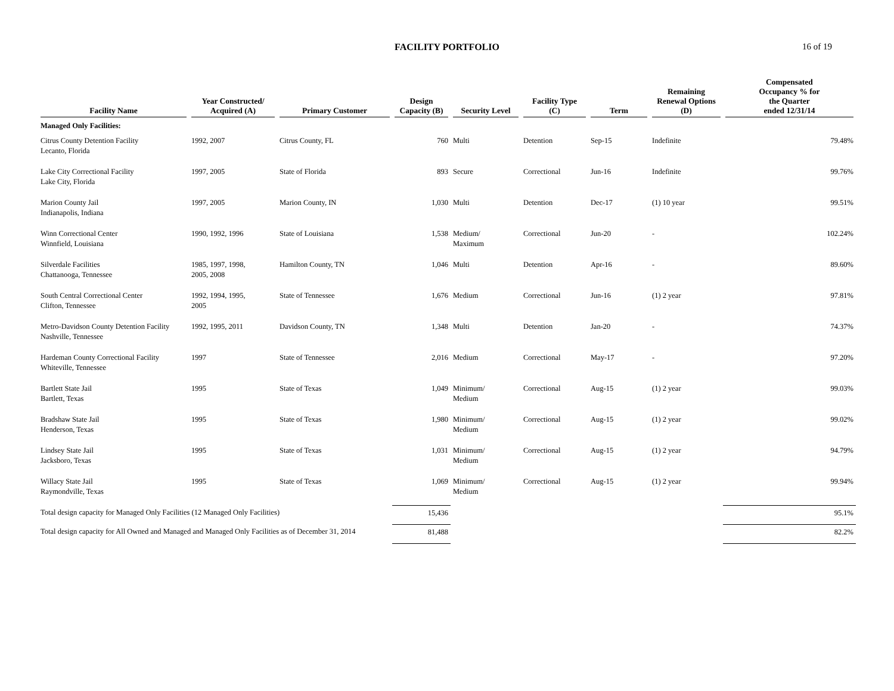FACILITY PORTFOLIO 16 of 19
| Facility Name | Year Constructed/ Acquired (A) | Primary Customer | Design Capacity (B) | Security Level | Facility Type (C) | Term | Remaining Renewal Options (D) | Compensated Occupancy % for the Quarter ended 12/31/14 |
| --- | --- | --- | --- | --- | --- | --- | --- | --- |
| Managed Only Facilities: | | | | | | | | |
| Citrus County Detention Facility Lecanto, Florida | 1992, 2007 | Citrus County, FL | 760 | Multi | Detention | Sep-15 | Indefinite | 79.48% |
| Lake City Correctional Facility Lake City, Florida | 1997, 2005 | State of Florida | 893 | Secure | Correctional | Jun-16 | Indefinite | 99.76% |
| Marion County Jail Indianapolis, Indiana | 1997, 2005 | Marion County, IN | 1,030 | Multi | Detention | Dec-17 | (1) 10 year | 99.51% |
| Winn Correctional Center Winnfield, Louisiana | 1990, 1992, 1996 | State of Louisiana | 1,538 | Medium/ Maximum | Correctional | Jun-20 | - | 102.24% |
| Silverdale Facilities Chattanooga, Tennessee | 1985, 1997, 1998, 2005, 2008 | Hamilton County, TN | 1,046 | Multi | Detention | Apr-16 | - | 89.60% |
| South Central Correctional Center Clifton, Tennessee | 1992, 1994, 1995, 2005 | State of Tennessee | 1,676 | Medium | Correctional | Jun-16 | (1) 2 year | 97.81% |
| Metro-Davidson County Detention Facility Nashville, Tennessee | 1992, 1995, 2011 | Davidson County, TN | 1,348 | Multi | Detention | Jan-20 | - | 74.37% |
| Hardeman County Correctional Facility Whiteville, Tennessee | 1997 | State of Tennessee | 2,016 | Medium | Correctional | May-17 | - | 97.20% |
| Bartlett State Jail Bartlett, Texas | 1995 | State of Texas | 1,049 | Minimum/ Medium | Correctional | Aug-15 | (1) 2 year | 99.03% |
| Bradshaw State Jail Henderson, Texas | 1995 | State of Texas | 1,980 | Minimum/ Medium | Correctional | Aug-15 | (1) 2 year | 99.02% |
| Lindsey State Jail Jacksboro, Texas | 1995 | State of Texas | 1,031 | Minimum/ Medium | Correctional | Aug-15 | (1) 2 year | 94.79% |
| Willacy State Jail Raymondville, Texas | 1995 | State of Texas | 1,069 | Minimum/ Medium | Correctional | Aug-15 | (1) 2 year | 99.94% |
| Total design capacity for Managed Only Facilities (12 Managed Only Facilities) | | | 15,436 | | | | | 95.1% |
| Total design capacity for All Owned and Managed and Managed Only Facilities as of December 31, 2014 | | | 81,488 | | | | | 82.2% |